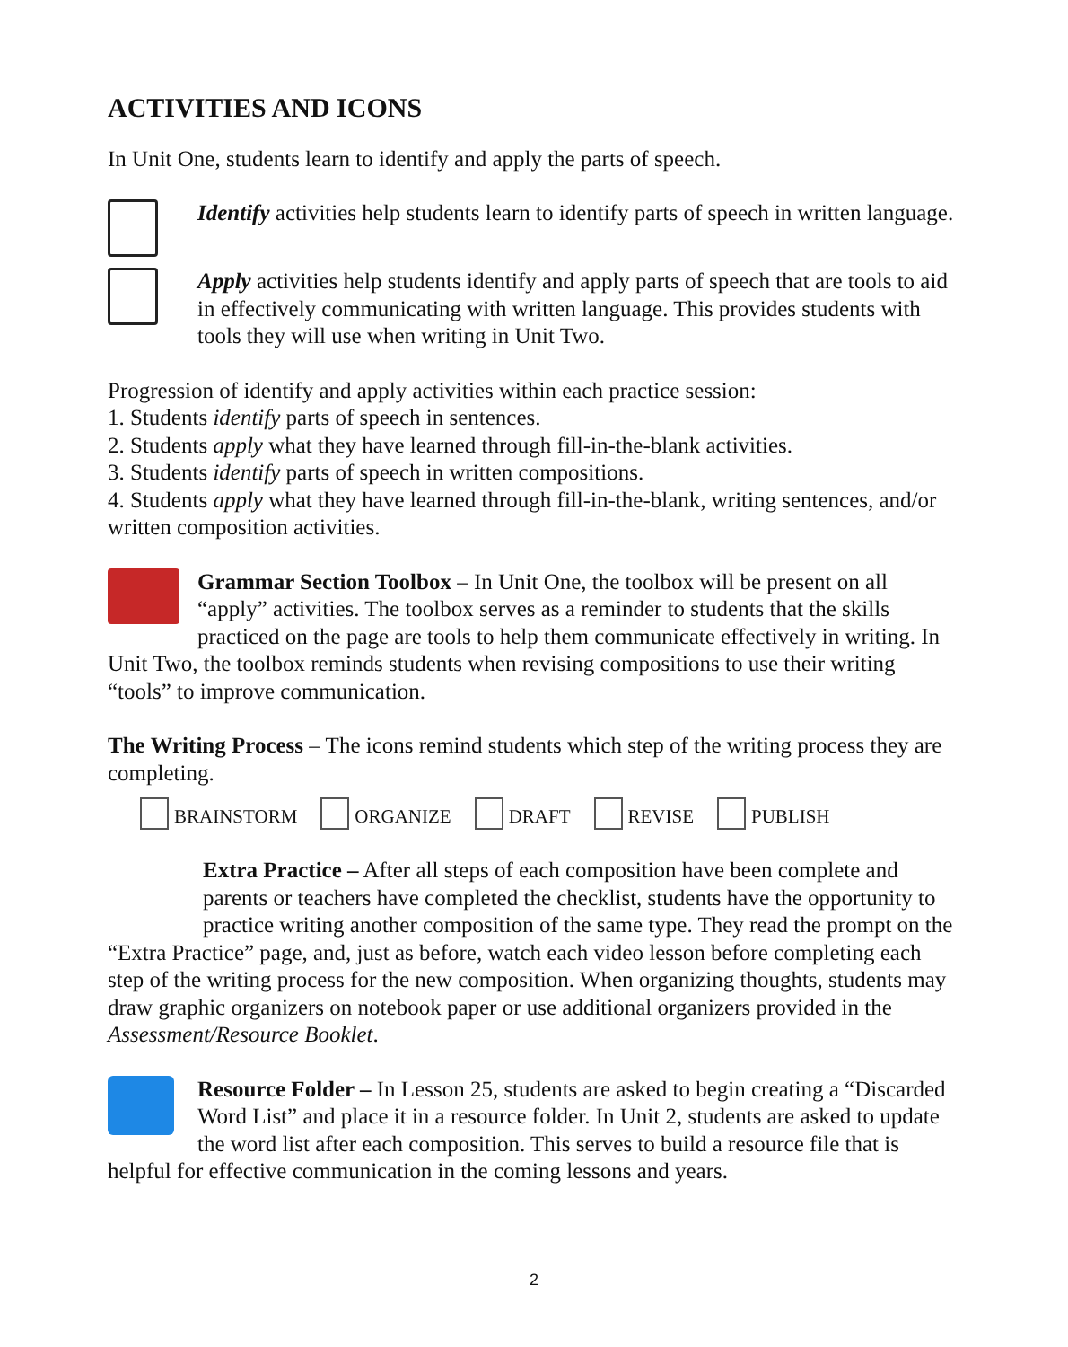ACTIVITIES AND ICONS
In Unit One, students learn to identify and apply the parts of speech.
Identify activities help students learn to identify parts of speech in written language.
Apply activities help students identify and apply parts of speech that are tools to aid in effectively communicating with written language. This provides students with tools they will use when writing in Unit Two.
Progression of identify and apply activities within each practice session:
1. Students identify parts of speech in sentences.
2. Students apply what they have learned through fill-in-the-blank activities.
3. Students identify parts of speech in written compositions.
4. Students apply what they have learned through fill-in-the-blank, writing sentences, and/or written composition activities.
Grammar Section Toolbox – In Unit One, the toolbox will be present on all “apply” activities. The toolbox serves as a reminder to students that the skills practiced on the page are tools to help them communicate effectively in writing. In Unit Two, the toolbox reminds students when revising compositions to use their writing “tools” to improve communication.
The Writing Process – The icons remind students which step of the writing process they are completing.
BRAINSTORM ORGANIZE DRAFT REVISE PUBLISH
Extra Practice – After all steps of each composition have been complete and parents or teachers have completed the checklist, students have the opportunity to practice writing another composition of the same type. They read the prompt on the “Extra Practice” page, and, just as before, watch each video lesson before completing each step of the writing process for the new composition. When organizing thoughts, students may draw graphic organizers on notebook paper or use additional organizers provided in the Assessment/Resource Booklet.
Resource Folder – In Lesson 25, students are asked to begin creating a “Discarded Word List” and place it in a resource folder. In Unit 2, students are asked to update the word list after each composition. This serves to build a resource file that is helpful for effective communication in the coming lessons and years.
2